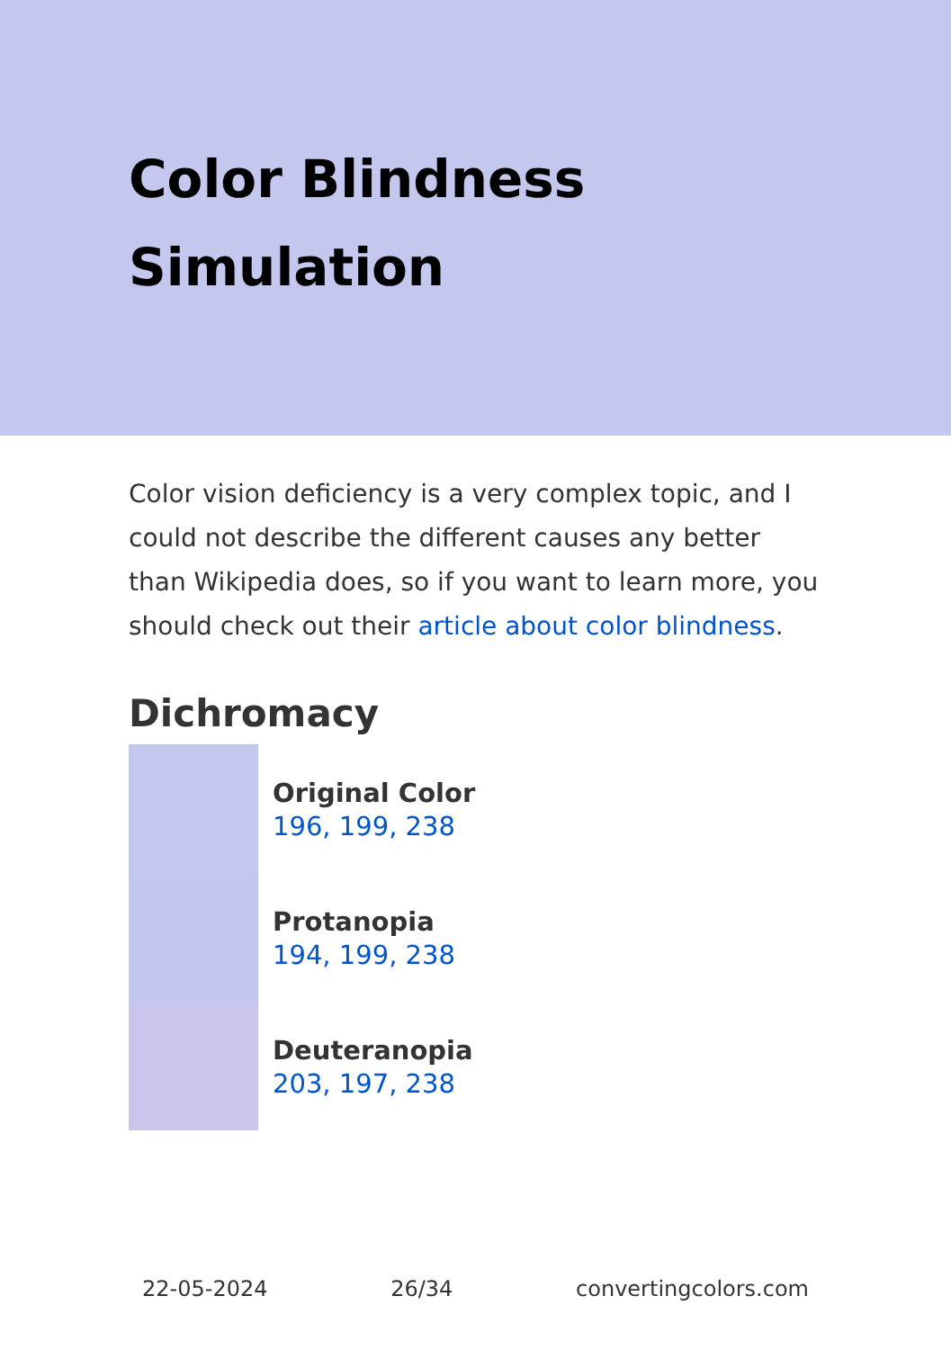Color Blindness Simulation
Color vision deficiency is a very complex topic, and I could not describe the different causes any better than Wikipedia does, so if you want to learn more, you should check out their article about color blindness.
Dichromacy
Original Color
196, 199, 238
Protanopia
194, 199, 238
Deuteranopia
203, 197, 238
22-05-2024 26/34 convertingcolors.com